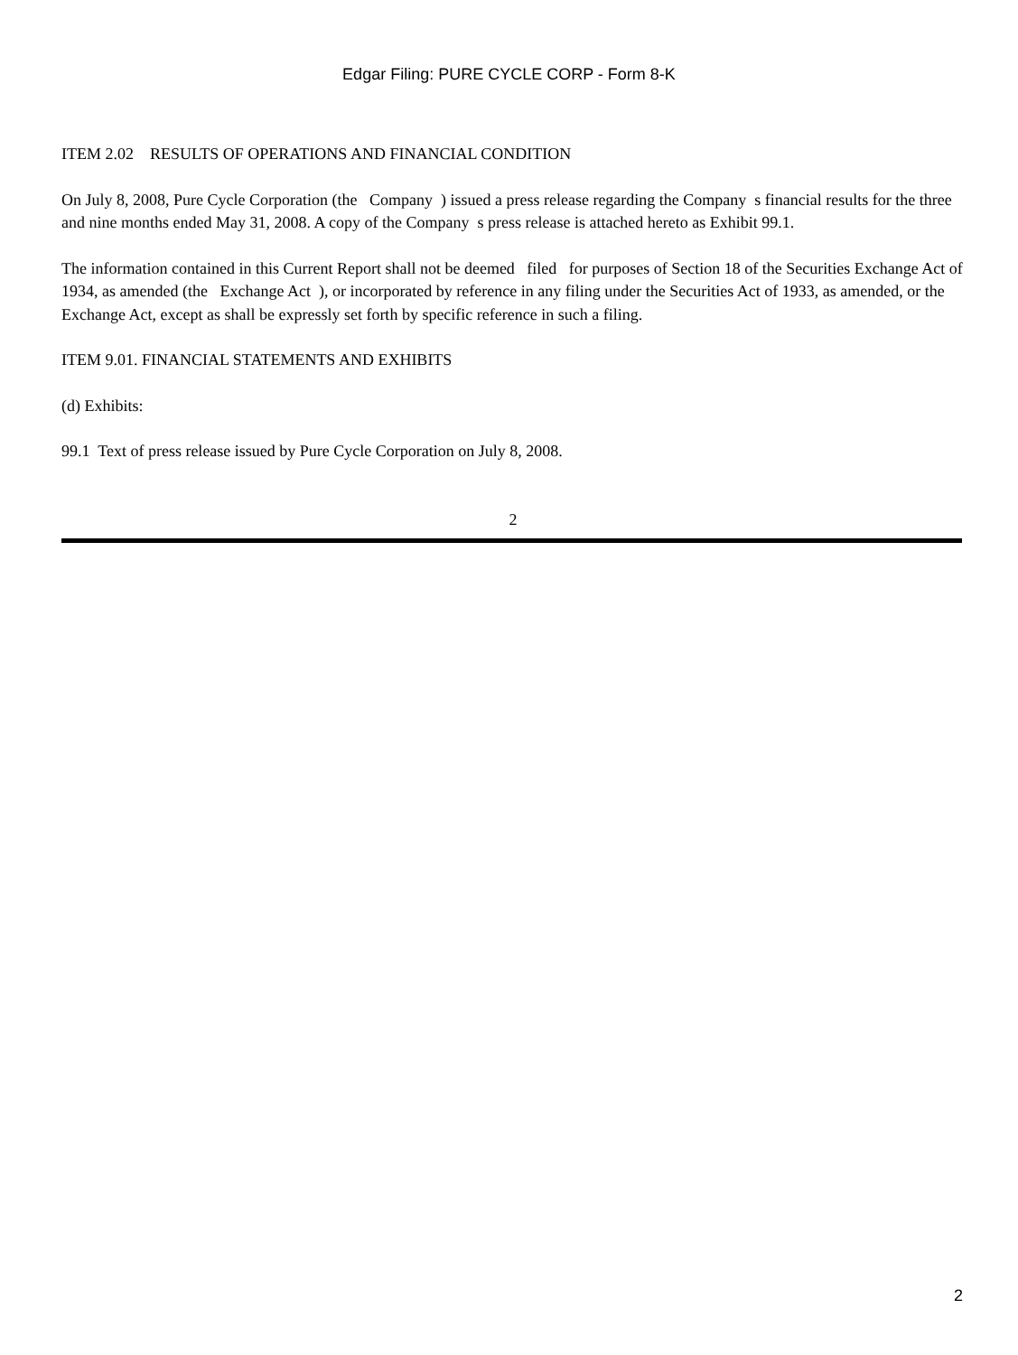Edgar Filing: PURE CYCLE CORP - Form 8-K
ITEM 2.02 RESULTS OF OPERATIONS AND FINANCIAL CONDITION
On July 8, 2008, Pure Cycle Corporation (the Company ) issued a press release regarding the Company s financial results for the three and nine months ended May 31, 2008. A copy of the Company s press release is attached hereto as Exhibit 99.1.
The information contained in this Current Report shall not be deemed filed for purposes of Section 18 of the Securities Exchange Act of 1934, as amended (the Exchange Act ), or incorporated by reference in any filing under the Securities Act of 1933, as amended, or the Exchange Act, except as shall be expressly set forth by specific reference in such a filing.
ITEM 9.01. FINANCIAL STATEMENTS AND EXHIBITS
(d) Exhibits:
99.1 Text of press release issued by Pure Cycle Corporation on July 8, 2008.
2
2